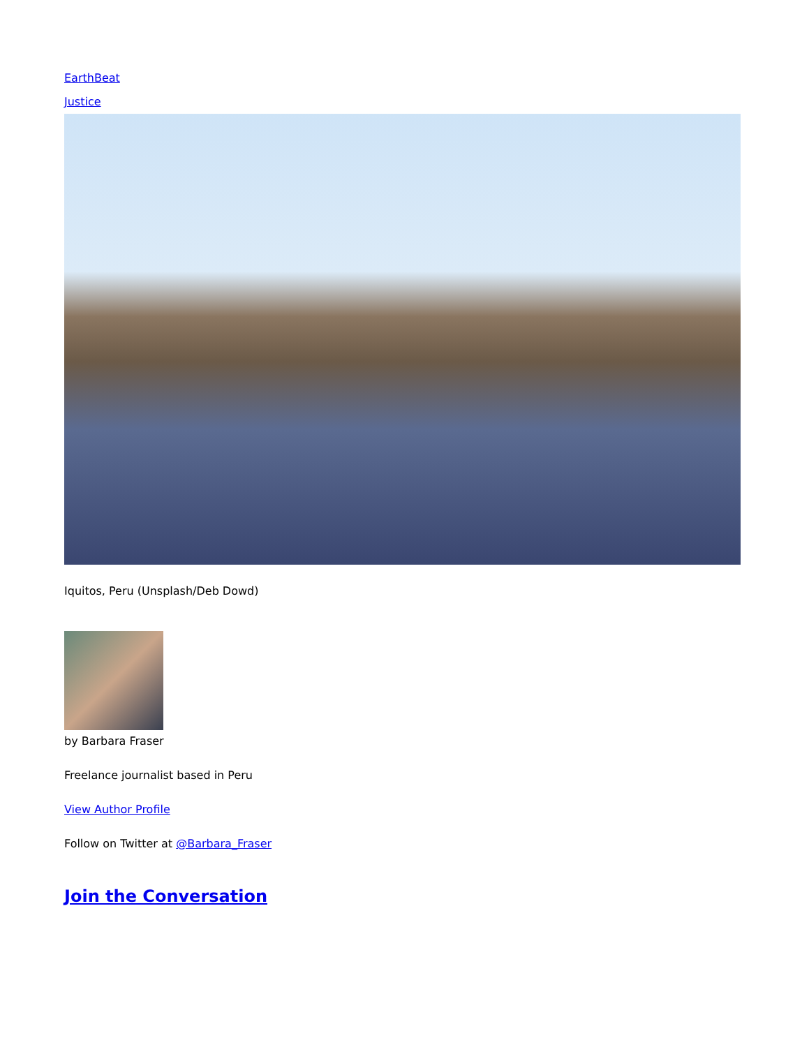EarthBeat
Justice
Iquitos, Peru (Unsplash/Deb Dowd)
by Barbara Fraser
Freelance journalist based in Peru
View Author Profile
Follow on Twitter at @Barbara_Fraser
Join the Conversation